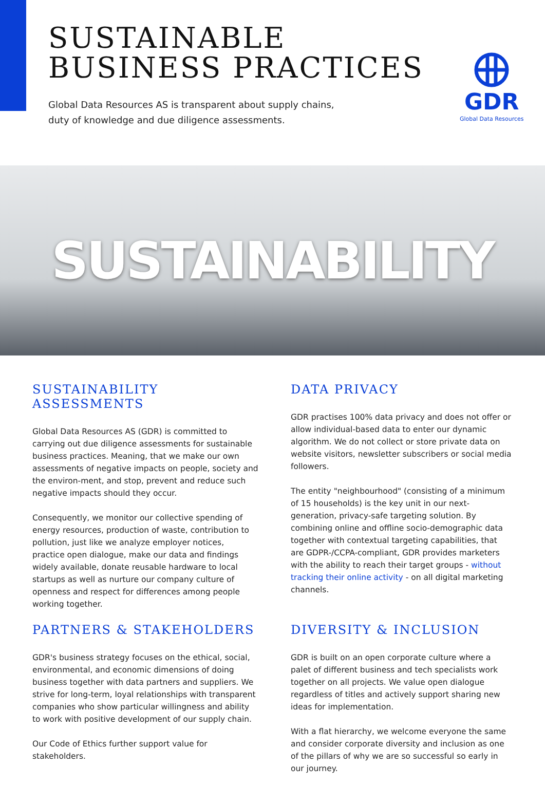SUSTAINABLE
BUSINESS PRACTICES
Global Data Resources AS is transparent about supply chains,
duty of knowledge and due diligence assessments.
GDR
Global Data Resources
SUSTAINABILITY
SUSTAINABILITY ASSESSMENTS
Global Data Resources AS (GDR) is committed to carrying out due diligence assessments for sustainable business practices. Meaning, that we make our own assessments of negative impacts on people, society and the environ-ment, and stop, prevent and reduce such negative impacts should they occur.
Consequently, we monitor our collective spending of energy resources, production of waste, contribution to pollution, just like we analyze employer notices, practice open dialogue, make our data and findings widely available, donate reusable hardware to local startups as well as nurture our company culture of openness and respect for differences among people working together.
DATA PRIVACY
GDR practises 100% data privacy and does not offer or allow individual-based data to enter our dynamic algorithm. We do not collect or store private data on website visitors, newsletter subscribers or social media followers.
The entity "neighbourhood" (consisting of a minimum of 15 households) is the key unit in our next-generation, privacy-safe targeting solution. By combining online and offline socio-demographic data together with contextual targeting capabilities, that are GDPR-/CCPA-compliant, GDR provides marketers with the ability to reach their target groups - without tracking their online activity - on all digital marketing channels.
PARTNERS & STAKEHOLDERS
GDR's business strategy focuses on the ethical, social, environmental, and economic dimensions of doing business together with data partners and suppliers. We strive for long-term, loyal relationships with transparent companies who show particular willingness and ability to work with positive development of our supply chain.
Our Code of Ethics further support value for stakeholders.
DIVERSITY & INCLUSION
GDR is built on an open corporate culture where a palet of different business and tech specialists work together on all projects. We value open dialogue regardless of titles and actively support sharing new ideas for implementation.
With a flat hierarchy, we welcome everyone the same and consider corporate diversity and inclusion as one of the pillars of why we are so successful so early in our journey.